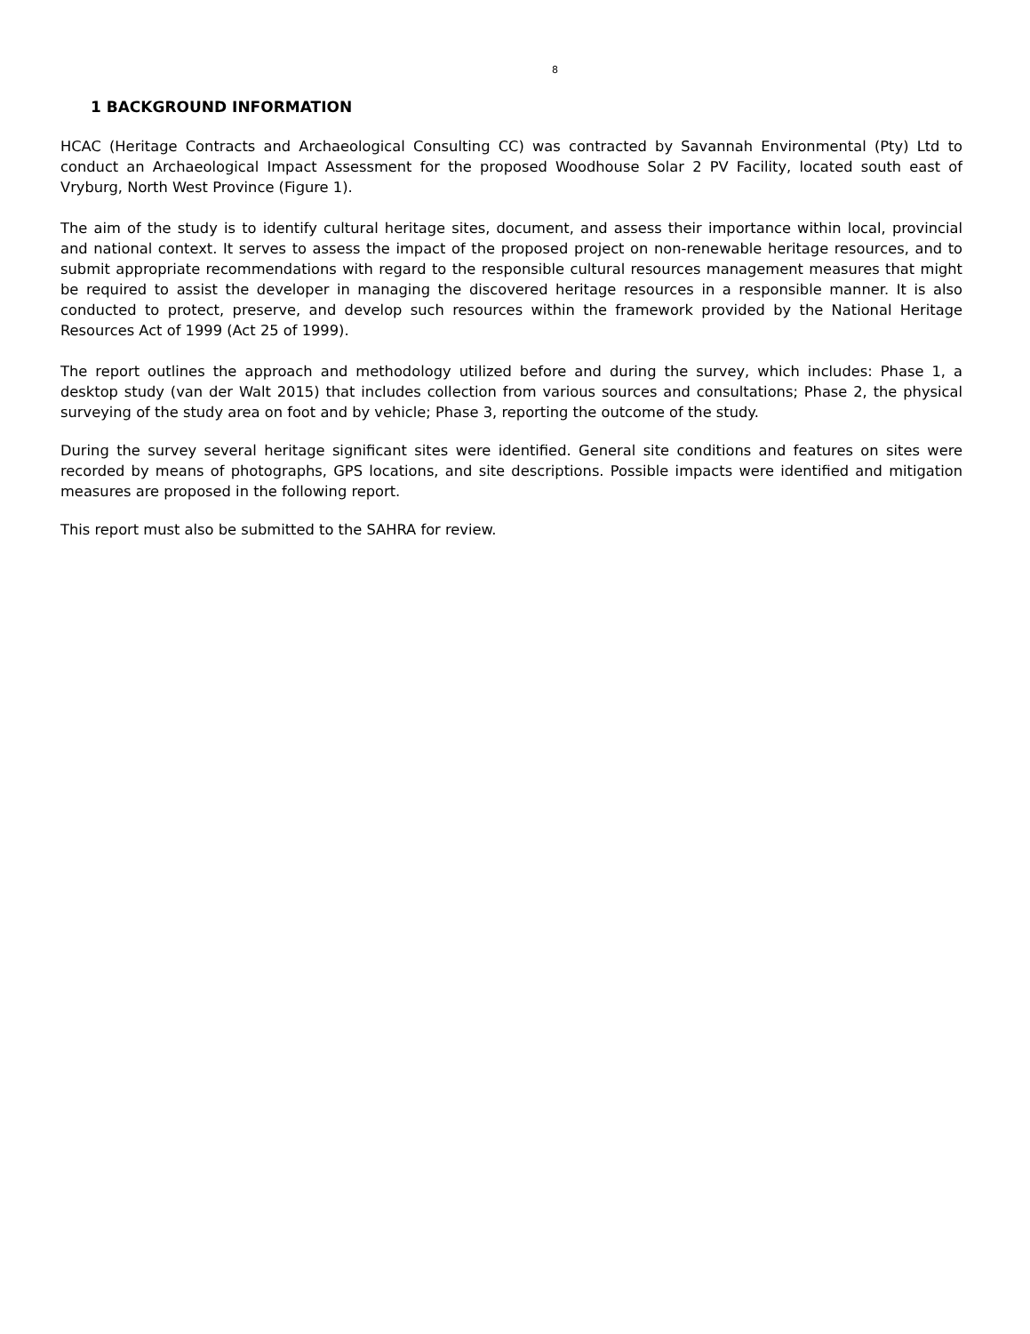8
1 BACKGROUND INFORMATION
HCAC (Heritage Contracts and Archaeological Consulting CC) was contracted by Savannah Environmental (Pty) Ltd to conduct an Archaeological Impact Assessment for the proposed Woodhouse Solar 2 PV Facility, located south east of Vryburg, North West Province (Figure 1).
The aim of the study is to identify cultural heritage sites, document, and assess their importance within local, provincial and national context. It serves to assess the impact of the proposed project on non-renewable heritage resources, and to submit appropriate recommendations with regard to the responsible cultural resources management measures that might be required to assist the developer in managing the discovered heritage resources in a responsible manner. It is also conducted to protect, preserve, and develop such resources within the framework provided by the National Heritage Resources Act of 1999 (Act 25 of 1999).
The report outlines the approach and methodology utilized before and during the survey, which includes: Phase 1, a desktop study (van der Walt 2015) that includes collection from various sources and consultations; Phase 2, the physical surveying of the study area on foot and by vehicle; Phase 3, reporting the outcome of the study.
During the survey several heritage significant sites were identified. General site conditions and features on sites were recorded by means of photographs, GPS locations, and site descriptions. Possible impacts were identified and mitigation measures are proposed in the following report.
This report must also be submitted to the SAHRA for review.